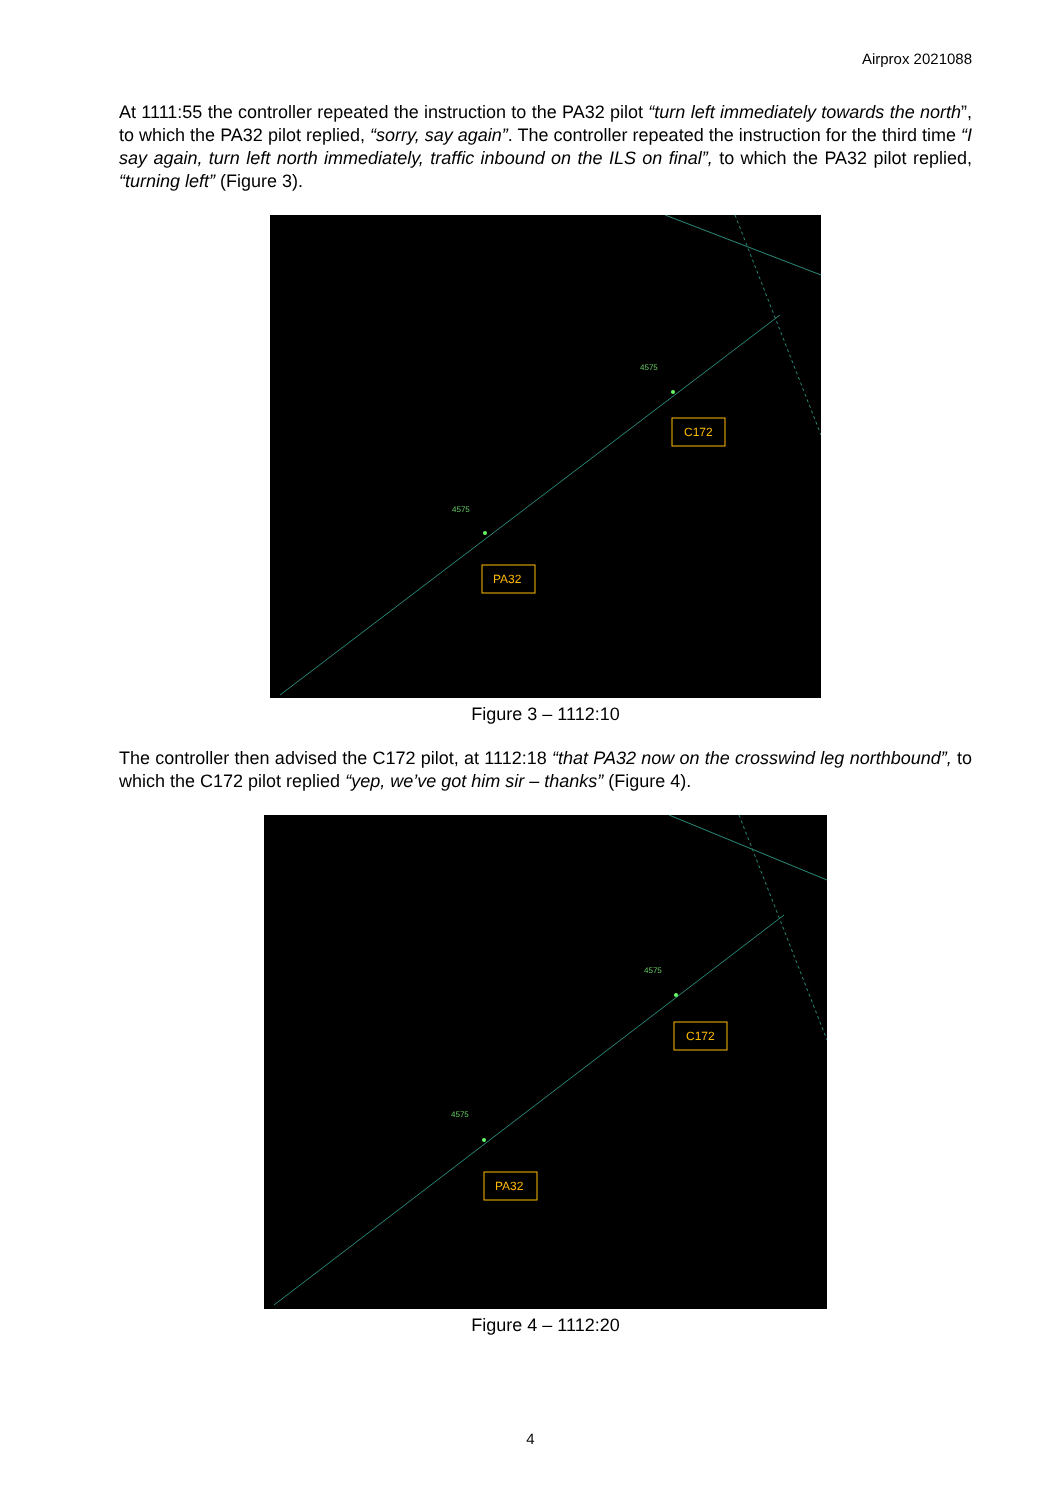Airprox 2021088
At 1111:55 the controller repeated the instruction to the PA32 pilot “turn left immediately towards the north”, to which the PA32 pilot replied, “sorry, say again”. The controller repeated the instruction for the third time “I say again, turn left north immediately, traffic inbound on the ILS on final”, to which the PA32 pilot replied, “turning left” (Figure 3).
4575
4575
C172
PA32
Figure 3 – 1112:10
The controller then advised the C172 pilot, at 1112:18 “that PA32 now on the crosswind leg northbound”, to which the C172 pilot replied “yep, we’ve got him sir – thanks” (Figure 4).
4575
4575
C172
PA32
Figure 4 – 1112:20
4